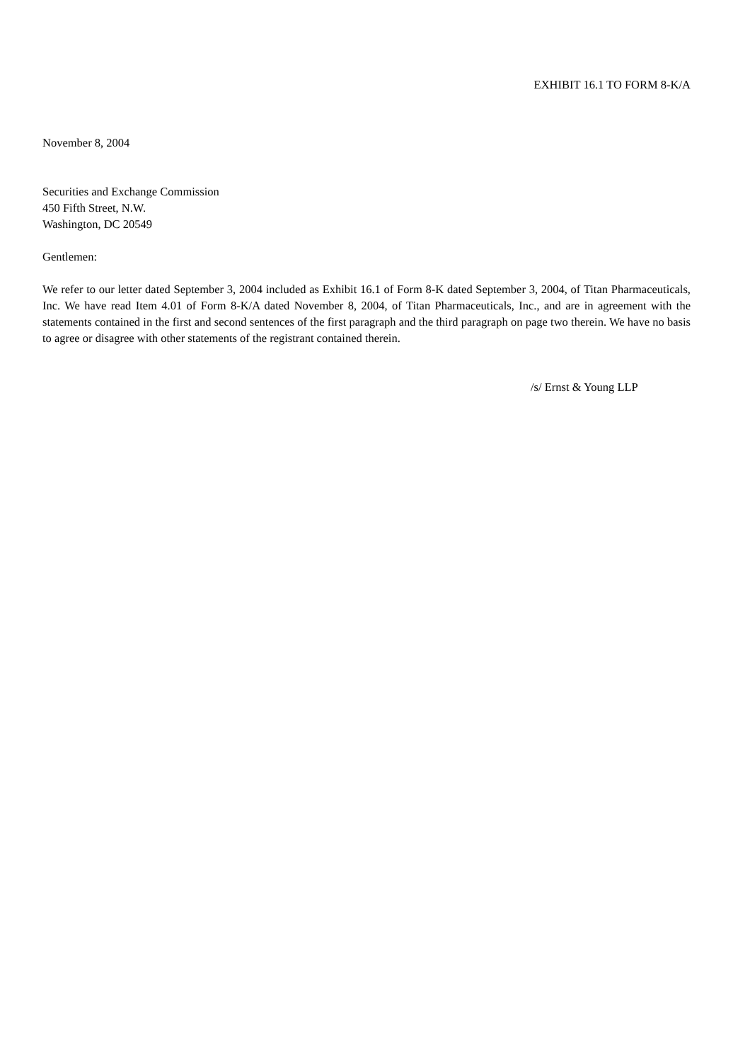EXHIBIT 16.1 TO FORM 8-K/A
November 8, 2004
Securities and Exchange Commission
450 Fifth Street, N.W.
Washington, DC 20549
Gentlemen:
We refer to our letter dated September 3, 2004 included as Exhibit 16.1 of Form 8-K dated September 3, 2004, of Titan Pharmaceuticals, Inc. We have read Item 4.01 of Form 8-K/A dated November 8, 2004, of Titan Pharmaceuticals, Inc., and are in agreement with the statements contained in the first and second sentences of the first paragraph and the third paragraph on page two therein. We have no basis to agree or disagree with other statements of the registrant contained therein.
/s/ Ernst & Young LLP